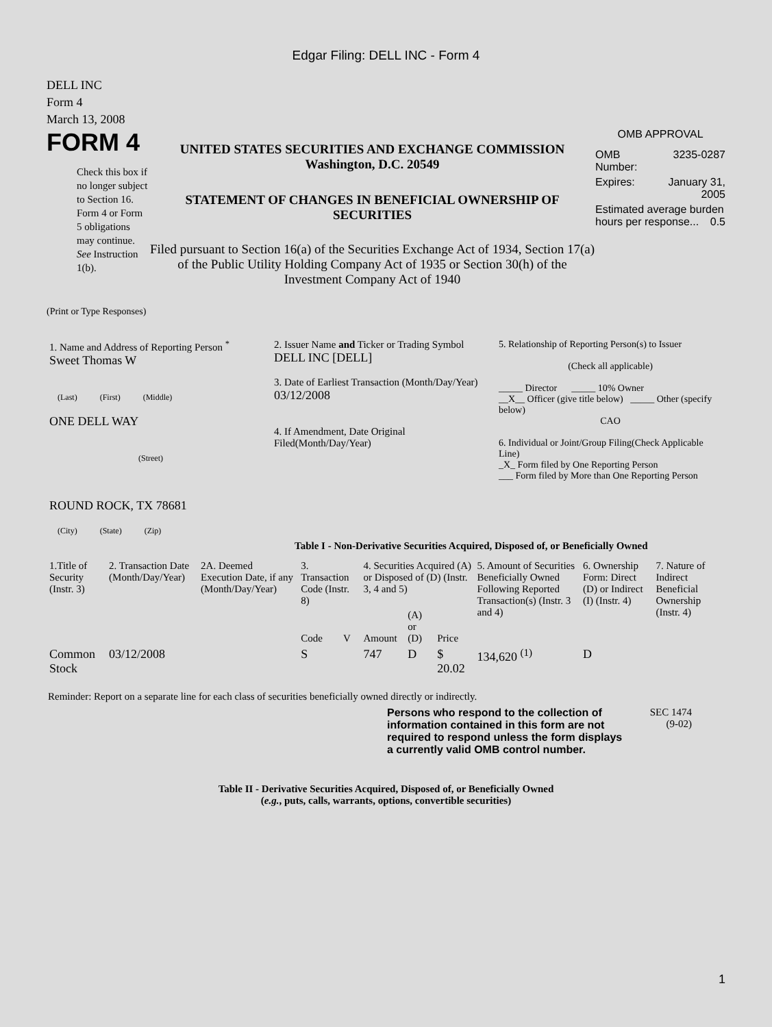Edgar Filing: DELL INC - Form 4
DELL INC
Form 4
March 13, 2008
FORM 4
Check this box if no longer subject to Section 16. Form 4 or Form 5 obligations may continue. See Instruction 1(b).
UNITED STATES SECURITIES AND EXCHANGE COMMISSION
Washington, D.C. 20549
STATEMENT OF CHANGES IN BENEFICIAL OWNERSHIP OF SECURITIES
Filed pursuant to Section 16(a) of the Securities Exchange Act of 1934, Section 17(a) of the Public Utility Holding Company Act of 1935 or Section 30(h) of the Investment Company Act of 1940
OMB APPROVAL
| OMB Number: | 3235-0287 |
| Expires: | January 31, 2005 |
| Estimated average burden hours per response... 0.5 | |
(Print or Type Responses)
| 1. Name and Address of Reporting Person <sup>*</sup> Sweet Thomas W (Last) (First) (Middle) ONE DELL WAY (Street) ROUND ROCK, TX 78681 (City) (State) (Zip) | 2. Issuer Name and Ticker or Trading Symbol DELL INC [DELL] 3. Date of Earliest Transaction (Month/Day/Year) 03/12/2008 4. If Amendment, Date Original Filed(Month/Day/Year) | 5. Relationship of Reporting Person(s) to Issuer (Check all applicable) _____ Director _____ 10% Owner __X__ Officer (give title below) _____ Other (specify below) CAO 6. Individual or Joint/Group Filing(Check Applicable Line) _X_ Form filed by One Reporting Person ___ Form filed by More than One Reporting Person |
Table I - Non-Derivative Securities Acquired, Disposed of, or Beneficially Owned
| 1.Title of Security (Instr. 3) | 2. Transaction Date (Month/Day/Year) | 2A. Deemed Execution Date, if any (Month/Day/Year) | 3. Transaction Code (Instr. 8) | | 4. Securities Acquired (A) or Disposed of (D) (Instr. 3, 4 and 5) | | | 5. Amount of Securities Beneficially Owned Following Reported Transaction(s) (Instr. 3 and 4) | 6. Ownership Form: Direct (D) or Indirect (I) (Instr. 4) | 7. Nature of Indirect Beneficial Ownership (Instr. 4) |
| --- | --- | --- | --- | --- | --- | --- | --- | --- | --- | --- |
| | | | Code | V | Amount | (A) or (D) | Price | | | |
| Common Stock | 03/12/2008 | | S | | 747 | D | $ 20.02 | 134,620 <sup>(1)</sup> | D | |
Reminder: Report on a separate line for each class of securities beneficially owned directly or indirectly.
Persons who respond to the collection of information contained in this form are not required to respond unless the form displays a currently valid OMB control number.
SEC 1474
(9-02)
Table II - Derivative Securities Acquired, Disposed of, or Beneficially Owned
(e.g., puts, calls, warrants, options, convertible securities)
1